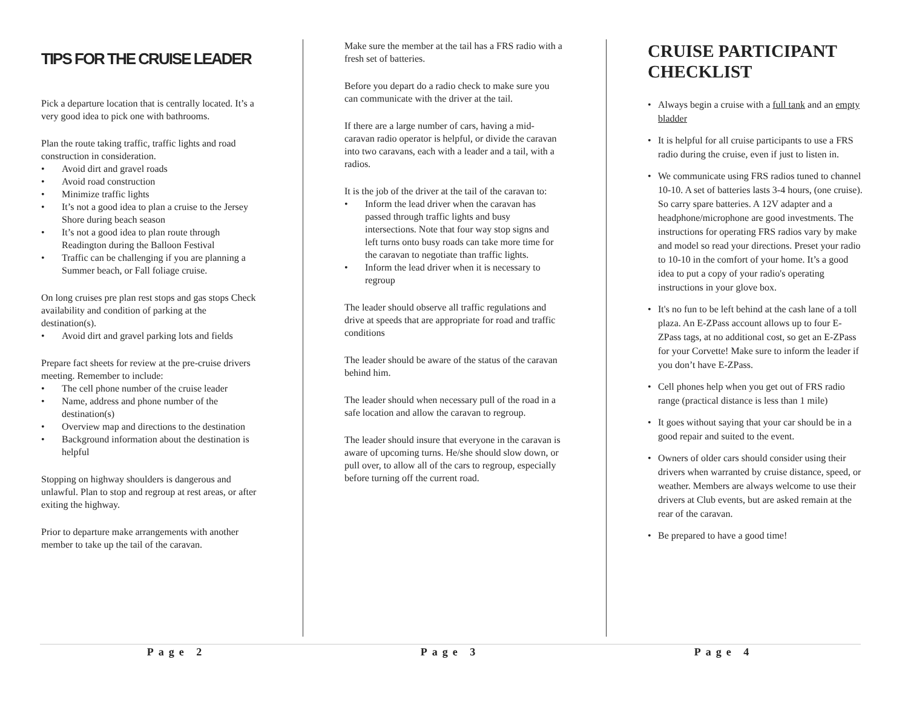TIPS FOR THE CRUISE LEADER
Pick a departure location that is centrally located. It’s a very good idea to pick one with bathrooms.
Plan the route taking traffic, traffic lights and road construction in consideration.
• Avoid dirt and gravel roads
• Avoid road construction
• Minimize traffic lights
• It’s not a good idea to plan a cruise to the Jersey Shore during beach season
• It’s not a good idea to plan route through Readington during the Balloon Festival
• Traffic can be challenging if you are planning a Summer beach, or Fall foliage cruise.
On long cruises pre plan rest stops and gas stops Check availability and condition of parking at the destination(s).
• Avoid dirt and gravel parking lots and fields
Prepare fact sheets for review at the pre-cruise drivers meeting. Remember to include:
• The cell phone number of the cruise leader
• Name, address and phone number of the destination(s)
• Overview map and directions to the destination
• Background information about the destination is helpful
Stopping on highway shoulders is dangerous and unlawful. Plan to stop and regroup at rest areas, or after exiting the highway.
Prior to departure make arrangements with another member to take up the tail of the caravan.
Make sure the member at the tail has a FRS radio with a fresh set of batteries.
Before you depart do a radio check to make sure you can communicate with the driver at the tail.
If there are a large number of cars, having a mid-caravan radio operator is helpful, or divide the caravan into two caravans, each with a leader and a tail, with a radios.
It is the job of the driver at the tail of the caravan to:
• Inform the lead driver when the caravan has passed through traffic lights and busy intersections. Note that four way stop signs and left turns onto busy roads can take more time for the caravan to negotiate than traffic lights.
• Inform the lead driver when it is necessary to regroup
The leader should observe all traffic regulations and drive at speeds that are appropriate for road and traffic conditions
The leader should be aware of the status of the caravan behind him.
The leader should when necessary pull of the road in a safe location and allow the caravan to regroup.
The leader should insure that everyone in the caravan is aware of upcoming turns. He/she should slow down, or pull over, to allow all of the cars to regroup, especially before turning off the current road.
CRUISE PARTICIPANT CHECKLIST
• Always begin a cruise with a full tank and an empty bladder
• It is helpful for all cruise participants to use a FRS radio during the cruise, even if just to listen in.
• We communicate using FRS radios tuned to channel 10-10. A set of batteries lasts 3-4 hours, (one cruise). So carry spare batteries. A 12V adapter and a headphone/microphone are good investments. The instructions for operating FRS radios vary by make and model so read your directions. Preset your radio to 10-10 in the comfort of your home. It’s a good idea to put a copy of your radio's operating instructions in your glove box.
• It's no fun to be left behind at the cash lane of a toll plaza. An E-ZPass account allows up to four E-ZPass tags, at no additional cost, so get an E-ZPass for your Corvette! Make sure to inform the leader if you don’t have E-ZPass.
• Cell phones help when you get out of FRS radio range (practical distance is less than 1 mile)
• It goes without saying that your car should be in a good repair and suited to the event.
• Owners of older cars should consider using their drivers when warranted by cruise distance, speed, or weather. Members are always welcome to use their drivers at Club events, but are asked remain at the rear of the caravan.
• Be prepared to have a good time!
Page 2 Page 3 Page 4